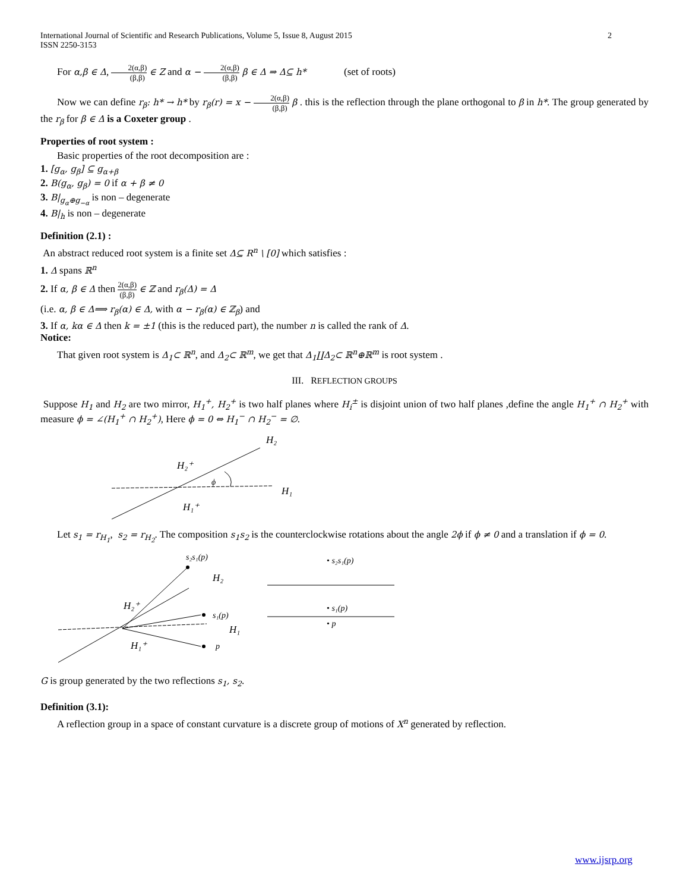International Journal of Scientific and Research Publications, Volume 5, Issue 8, August 2015
ISSN 2250-3153
2
For α,β ∈ Δ, 2(α,β) (β,β) ∈ Z and α − 2(α,β) (β,β) β ∈ Δ ⇒ Δ⊆ h* (set of roots)
Now we can define r<sub>β</sub>: h* → h* by r<sub>β</sub>(r) = x − 2(α,β) (β,β) β . this is the reflection through the plane orthogonal to β in h*. The group generated by the r<sub>β</sub> for β ∈ Δ is a Coxeter group .
Properties of root system :
Basic properties of the root decomposition are :
1. [g<sub>α</sub>, g<sub>β</sub>] ⊆ g<sub>α+β</sub>
2. B(g<sub>α</sub>, g<sub>β</sub>) = 0 if α + β ≠ 0
3. B|<sub>g<sub>α</sub>⊕g<sub>−α</sub></sub> is non – degenerate
4. B|<sub>h</sub> is non – degenerate
Definition (2.1) :
An abstract reduced root system is a finite set Δ⊆ R<sup>n</sup> \ [0] which satisfies :
1. Δ spans ℝ<sup>n</sup>
2. If α, β ∈ Δ then 2(α,β) (β,β) ∈ ℤ and r<sub>β</sub>(Δ) = Δ
(i.e. α, β ∈ Δ⟹ r<sub>β</sub>(α) ∈ Δ, with α − r<sub>β</sub>(α) ∈ ℤ<sub>β</sub>) and
3. If α, kα ∈ Δ then k = ±1 (this is the reduced part), the number n is called the rank of Δ.
Notice:
That given root system is Δ<sub>1</sub>⊂ ℝ<sup>n</sup>, and Δ<sub>2</sub>⊂ ℝ<sup>m</sup>, we get that Δ<sub>1</sub>∐Δ<sub>2</sub>⊂ ℝ<sup>n</sup>⊕ℝ<sup>m</sup> is root system .
III. REFLECTION GROUPS
Suppose H<sub>1</sub> and H<sub>2</sub> are two mirror, H<sub>1</sub><sup>+</sup>, H<sub>2</sub><sup>+</sup> is two half planes where H<sub>i</sub><sup>±</sup> is disjoint union of two half planes ,define the angle H<sub>1</sub><sup>+</sup> ∩ H<sub>2</sub><sup>+</sup> with measure ϕ = ∠(H<sub>1</sub><sup>+</sup> ∩ H<sub>2</sub><sup>+</sup>), Here ϕ = 0 ⇔ H<sub>1</sub><sup>−</sup> ∩ H<sub>2</sub><sup>−</sup> = ∅.
H₂
H₂⁺
ϕ
H₁
H₁⁺
Let s<sub>1</sub> = r<sub>H<sub>1</sub></sub>, s<sub>2</sub> = r<sub>H<sub>2</sub></sub>. The composition s<sub>1</sub>s<sub>2</sub> is the counterclockwise rotations about the angle 2ϕ if ϕ ≠ 0 and a translation if ϕ = 0.
s₂s₁(p)
H₂
H₂⁺
s₁(p)
H₁
H₁⁺
p
• s₂s₁(p)
• s₁(p)
• p
G is group generated by the two reflections s<sub>1</sub>, s<sub>2</sub>.
Definition (3.1):
A reflection group in a space of constant curvature is a discrete group of motions of X<sup>n</sup> generated by reflection.
www.ijsrp.org